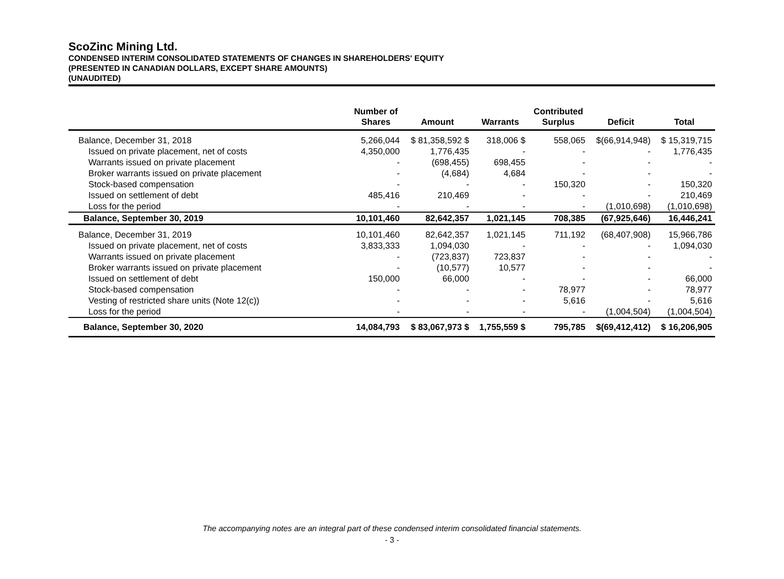ScoZinc Mining Ltd.
CONDENSED INTERIM CONSOLIDATED STATEMENTS OF CHANGES IN SHAREHOLDERS' EQUITY
(PRESENTED IN CANADIAN DOLLARS, EXCEPT SHARE AMOUNTS)
(UNAUDITED)
| | Number of Shares | Amount | Warrants | Contributed Surplus | Deficit | Total |
| --- | --- | --- | --- | --- | --- | --- |
| Balance, December 31, 2018 | 5,266,044 | $ 81,358,592 $ | 318,006 $ | 558,065 | $(66,914,948) | $ 15,319,715 |
| Issued on private placement, net of costs | 4,350,000 | 1,776,435 | - | - | - | 1,776,435 |
| Warrants issued on private placement | - | (698,455) | 698,455 | - | - | - |
| Broker warrants issued on private placement | - | (4,684) | 4,684 | - | - | - |
| Stock-based compensation | - | - | - | 150,320 | - | 150,320 |
| Issued on settlement of debt | 485,416 | 210,469 | - | - | - | 210,469 |
| Loss for the period | - | - | - | - | (1,010,698) | (1,010,698) |
| Balance, September 30, 2019 | 10,101,460 | 82,642,357 | 1,021,145 | 708,385 | (67,925,646) | 16,446,241 |
| Balance, December 31, 2019 | 10,101,460 | 82,642,357 | 1,021,145 | 711,192 | (68,407,908) | 15,966,786 |
| Issued on private placement, net of costs | 3,833,333 | 1,094,030 | - | - | - | 1,094,030 |
| Warrants issued on private placement | - | (723,837) | 723,837 | - | - | - |
| Broker warrants issued on private placement | - | (10,577) | 10,577 | - | - | - |
| Issued on settlement of debt | 150,000 | 66,000 | - | - | - | 66,000 |
| Stock-based compensation | - | - | - | 78,977 | - | 78,977 |
| Vesting of restricted share units (Note 12(c)) | - | - | - | 5,616 | - | 5,616 |
| Loss for the period | - | - | - | - | (1,004,504) | (1,004,504) |
| Balance, September 30, 2020 | 14,084,793 | $ 83,067,973 $ | 1,755,559 $ | 795,785 | $(69,412,412) | $ 16,206,905 |
The accompanying notes are an integral part of these condensed interim consolidated financial statements.
- 3 -